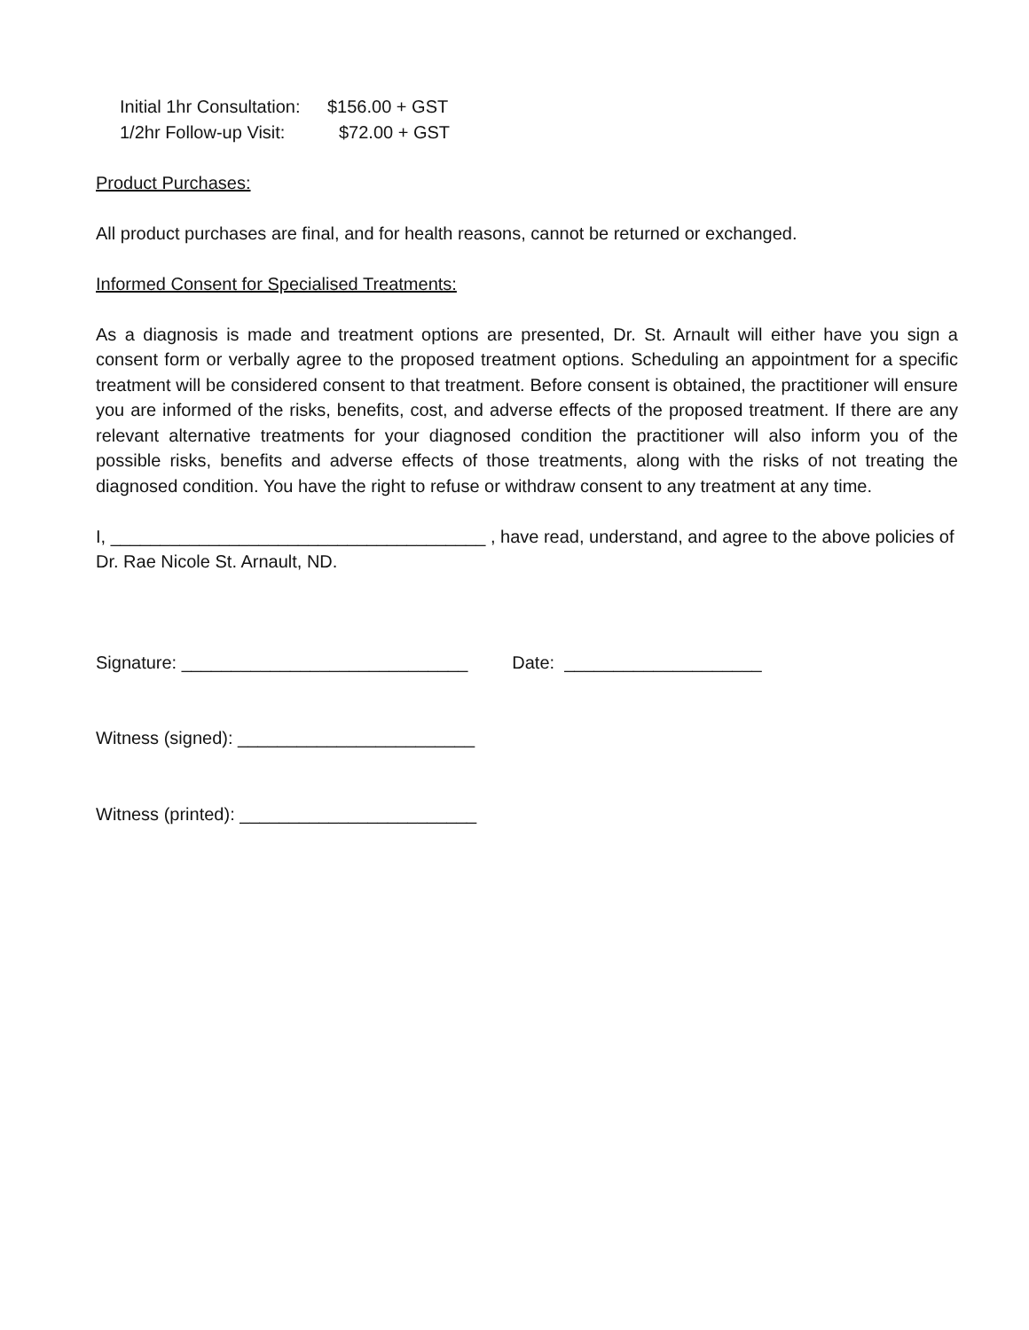| Initial 1hr Consultation: | $156.00 + GST |
| 1/2hr Follow-up Visit: | $72.00 + GST |
Product Purchases:
All product purchases are final, and for health reasons, cannot be returned or exchanged.
Informed Consent for Specialised Treatments:
As a diagnosis is made and treatment options are presented, Dr. St. Arnault will either have you sign a consent form or verbally agree to the proposed treatment options. Scheduling an appointment for a specific treatment will be considered consent to that treatment. Before consent is obtained, the practitioner will ensure you are informed of the risks, benefits, cost, and adverse effects of the proposed treatment. If there are any relevant alternative treatments for your diagnosed condition the practitioner will also inform you of the possible risks, benefits and adverse effects of those treatments, along with the risks of not treating the diagnosed condition. You have the right to refuse or withdraw consent to any treatment at any time.
I, ______________________________________ , have read, understand, and agree to the above policies of Dr. Rae Nicole St. Arnault, ND.
Signature: _____________________________ Date: ____________________
Witness (signed): ________________________
Witness (printed): ________________________